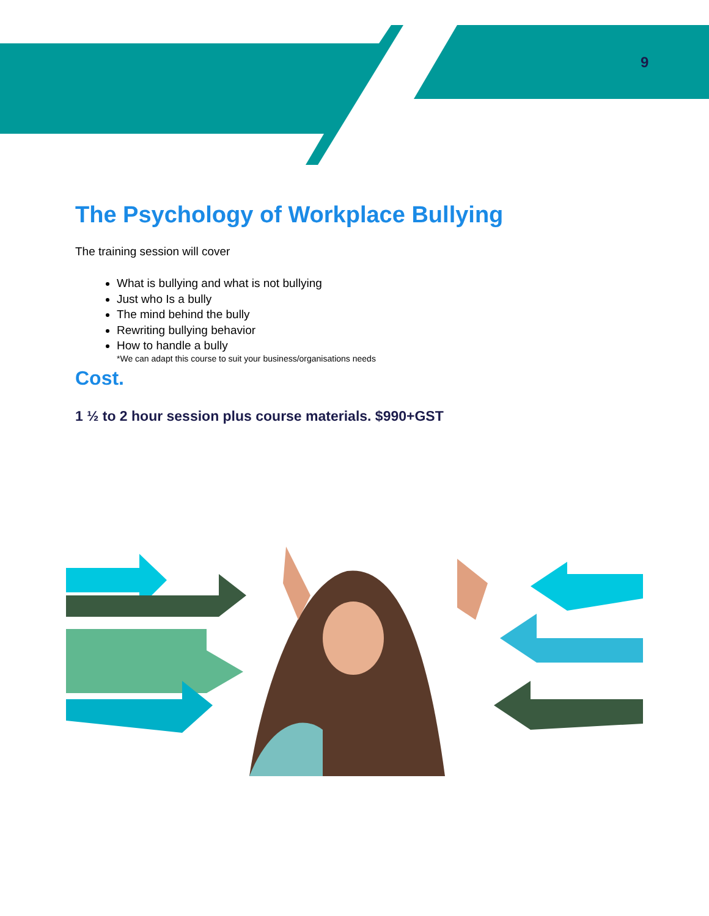9
The Psychology of Workplace Bullying
The training session will cover
What is bullying and what is not bullying
Just who Is a bully
The mind behind the bully
Rewriting bullying behavior
How to handle a bully
*We can adapt this course to suit your business/organisations needs
Cost.
1 ½ to 2 hour session plus course materials. $990+GST